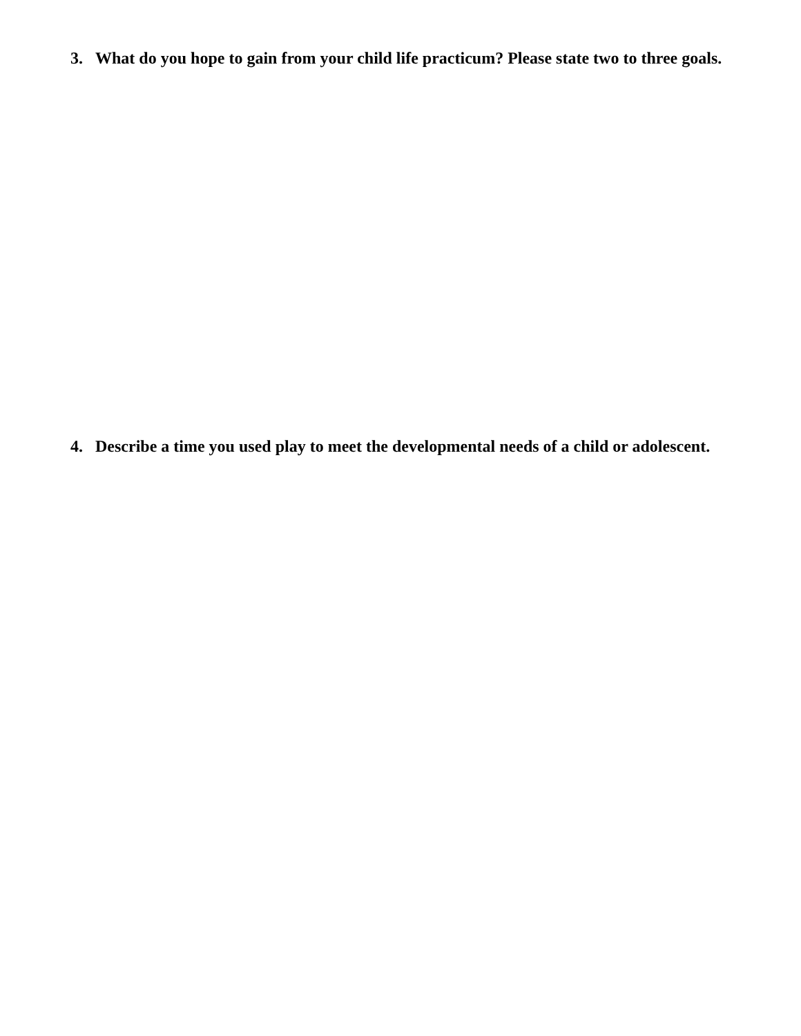3. What do you hope to gain from your child life practicum? Please state two to three goals.
4. Describe a time you used play to meet the developmental needs of a child or adolescent.